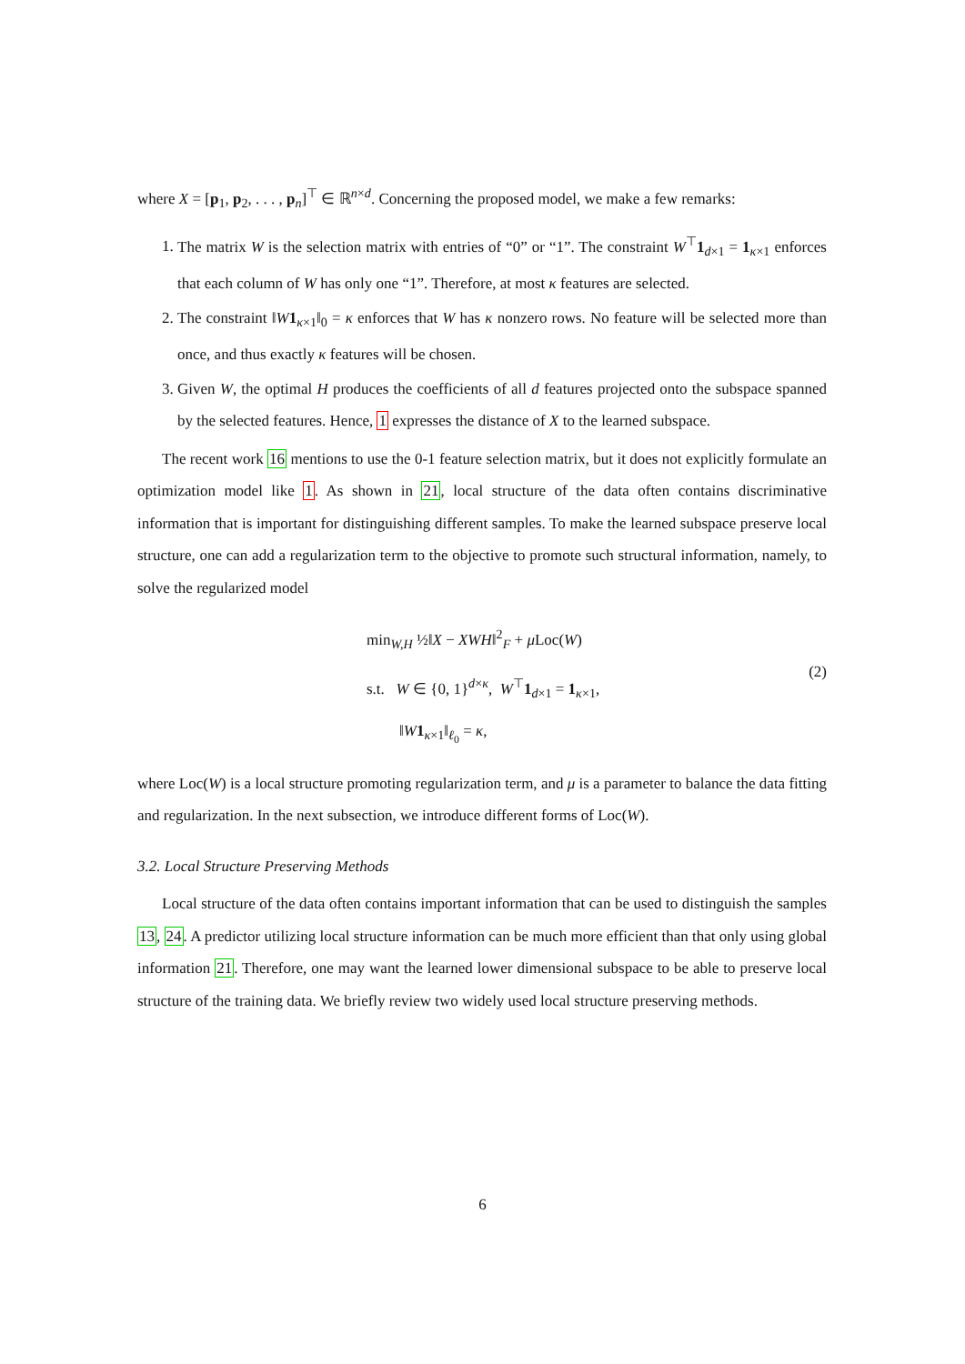where X = [p<sub>1</sub>, p<sub>2</sub>, . . . , p<sub>n</sub>]<sup>⊤</sup> ∈ ℝ<sup>n×d</sup>. Concerning the proposed model, we make a few remarks:
1. The matrix W is the selection matrix with entries of “0” or “1”. The constraint W<sup>⊤</sup>1<sub>d×1</sub> = 1<sub>κ×1</sub> enforces that each column of W has only one “1”. Therefore, at most κ features are selected.
2. The constraint ‖W 1<sub>κ×1</sub>‖<sub>0</sub> = κ enforces that W has κ nonzero rows. No feature will be selected more than once, and thus exactly κ features will be chosen.
3. Given W, the optimal H produces the coefficients of all d features projected onto the subspace spanned by the selected features. Hence, 1 expresses the distance of X to the learned subspace.
The recent work 16 mentions to use the 0-1 feature selection matrix, but it does not explicitly formulate an optimization model like 1. As shown in 21, local structure of the data often contains discriminative information that is important for distinguishing different samples. To make the learned subspace preserve local structure, one can add a regularization term to the objective to promote such structural information, namely, to solve the regularized model
min<sub>W,H</sub> ½‖X − XWH‖<sup>2</sup><sub>F</sub> + μ Loc(W)
s.t. W ∈ {0, 1}<sup>d×κ</sup>, W<sup>⊤</sup>1<sub>d×1</sub> = 1<sub>κ×1</sub>,
‖W 1<sub>κ×1</sub>‖<sub>ℓ<sub>0</sub></sub> = κ,
(2)
where Loc(W) is a local structure promoting regularization term, and μ is a parameter to balance the data fitting and regularization. In the next subsection, we introduce different forms of Loc(W).
3.2. Local Structure Preserving Methods
Local structure of the data often contains important information that can be used to distinguish the samples 13, 24. A predictor utilizing local structure information can be much more efficient than that only using global information 21. Therefore, one may want the learned lower dimensional subspace to be able to preserve local structure of the training data. We briefly review two widely used local structure preserving methods.
6